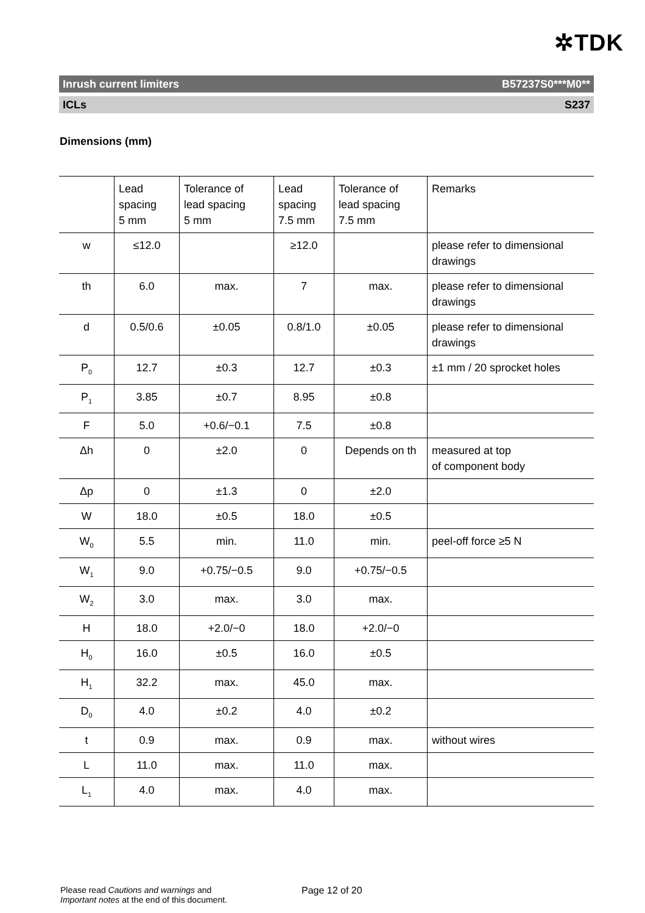✲TDK
Inrush current limiters B57237S0***M0**
ICLs S237
Dimensions (mm)
| | Lead spacing 5 mm | Tolerance of lead spacing 5 mm | Lead spacing 7.5 mm | Tolerance of lead spacing 7.5 mm | Remarks |
| --- | --- | --- | --- | --- | --- |
| w | ≤12.0 | | ≥12.0 | | please refer to dimensional drawings |
| th | 6.0 | max. | 7 | max. | please refer to dimensional drawings |
| d | 0.5/0.6 | ±0.05 | 0.8/1.0 | ±0.05 | please refer to dimensional drawings |
| P<sub>0</sub> | 12.7 | ±0.3 | 12.7 | ±0.3 | ±1 mm / 20 sprocket holes |
| P<sub>1</sub> | 3.85 | ±0.7 | 8.95 | ±0.8 | |
| F | 5.0 | +0.6/−0.1 | 7.5 | ±0.8 | |
| Δh | 0 | ±2.0 | 0 | Depends on th | measured at top of component body |
| Δp | 0 | ±1.3 | 0 | ±2.0 | |
| W | 18.0 | ±0.5 | 18.0 | ±0.5 | |
| W<sub>0</sub> | 5.5 | min. | 11.0 | min. | peel-off force ≥5 N |
| W<sub>1</sub> | 9.0 | +0.75/−0.5 | 9.0 | +0.75/−0.5 | |
| W<sub>2</sub> | 3.0 | max. | 3.0 | max. | |
| H | 18.0 | +2.0/−0 | 18.0 | +2.0/−0 | |
| H<sub>0</sub> | 16.0 | ±0.5 | 16.0 | ±0.5 | |
| H<sub>1</sub> | 32.2 | max. | 45.0 | max. | |
| D<sub>0</sub> | 4.0 | ±0.2 | 4.0 | ±0.2 | |
| t | 0.9 | max. | 0.9 | max. | without wires |
| L | 11.0 | max. | 11.0 | max. | |
| L<sub>1</sub> | 4.0 | max. | 4.0 | max. | |
Please read Cautions and warnings and
Important notes at the end of this document.
Page 12 of 20